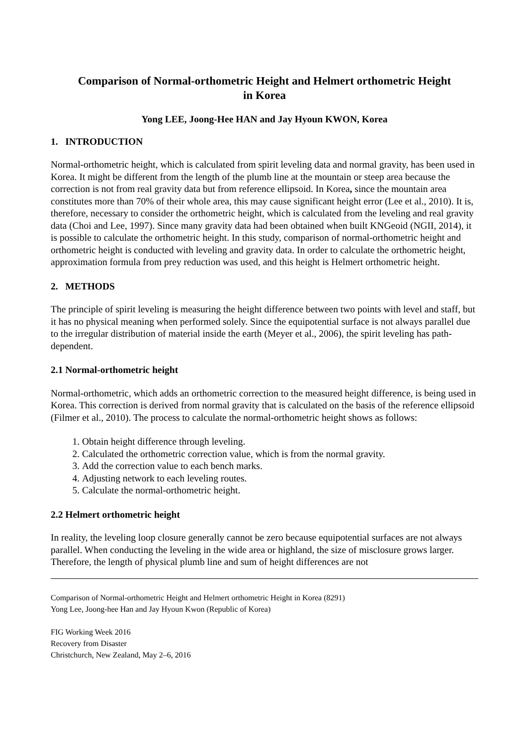Comparison of Normal-orthometric Height and Helmert orthometric Height
in Korea
Yong LEE, Joong-Hee HAN and Jay Hyoun KWON, Korea
1. INTRODUCTION
Normal-orthometric height, which is calculated from spirit leveling data and normal gravity, has been used in Korea. It might be different from the length of the plumb line at the mountain or steep area because the correction is not from real gravity data but from reference ellipsoid. In Korea, since the mountain area constitutes more than 70% of their whole area, this may cause significant height error (Lee et al., 2010). It is, therefore, necessary to consider the orthometric height, which is calculated from the leveling and real gravity data (Choi and Lee, 1997). Since many gravity data had been obtained when built KNGeoid (NGII, 2014), it is possible to calculate the orthometric height. In this study, comparison of normal-orthometric height and orthometric height is conducted with leveling and gravity data. In order to calculate the orthometric height, approximation formula from prey reduction was used, and this height is Helmert orthometric height.
2. METHODS
The principle of spirit leveling is measuring the height difference between two points with level and staff, but it has no physical meaning when performed solely. Since the equipotential surface is not always parallel due to the irregular distribution of material inside the earth (Meyer et al., 2006), the spirit leveling has path-dependent.
2.1 Normal-orthometric height
Normal-orthometric, which adds an orthometric correction to the measured height difference, is being used in Korea. This correction is derived from normal gravity that is calculated on the basis of the reference ellipsoid (Filmer et al., 2010). The process to calculate the normal-orthometric height shows as follows:
1. Obtain height difference through leveling.
2. Calculated the orthometric correction value, which is from the normal gravity.
3. Add the correction value to each bench marks.
4. Adjusting network to each leveling routes.
5. Calculate the normal-orthometric height.
2.2 Helmert orthometric height
In reality, the leveling loop closure generally cannot be zero because equipotential surfaces are not always parallel. When conducting the leveling in the wide area or highland, the size of misclosure grows larger. Therefore, the length of physical plumb line and sum of height differences are not
Comparison of Normal-orthometric Height and Helmert orthometric Height in Korea (8291)
Yong Lee, Joong-hee Han and Jay Hyoun Kwon (Republic of Korea)
FIG Working Week 2016
Recovery from Disaster
Christchurch, New Zealand, May 2–6, 2016